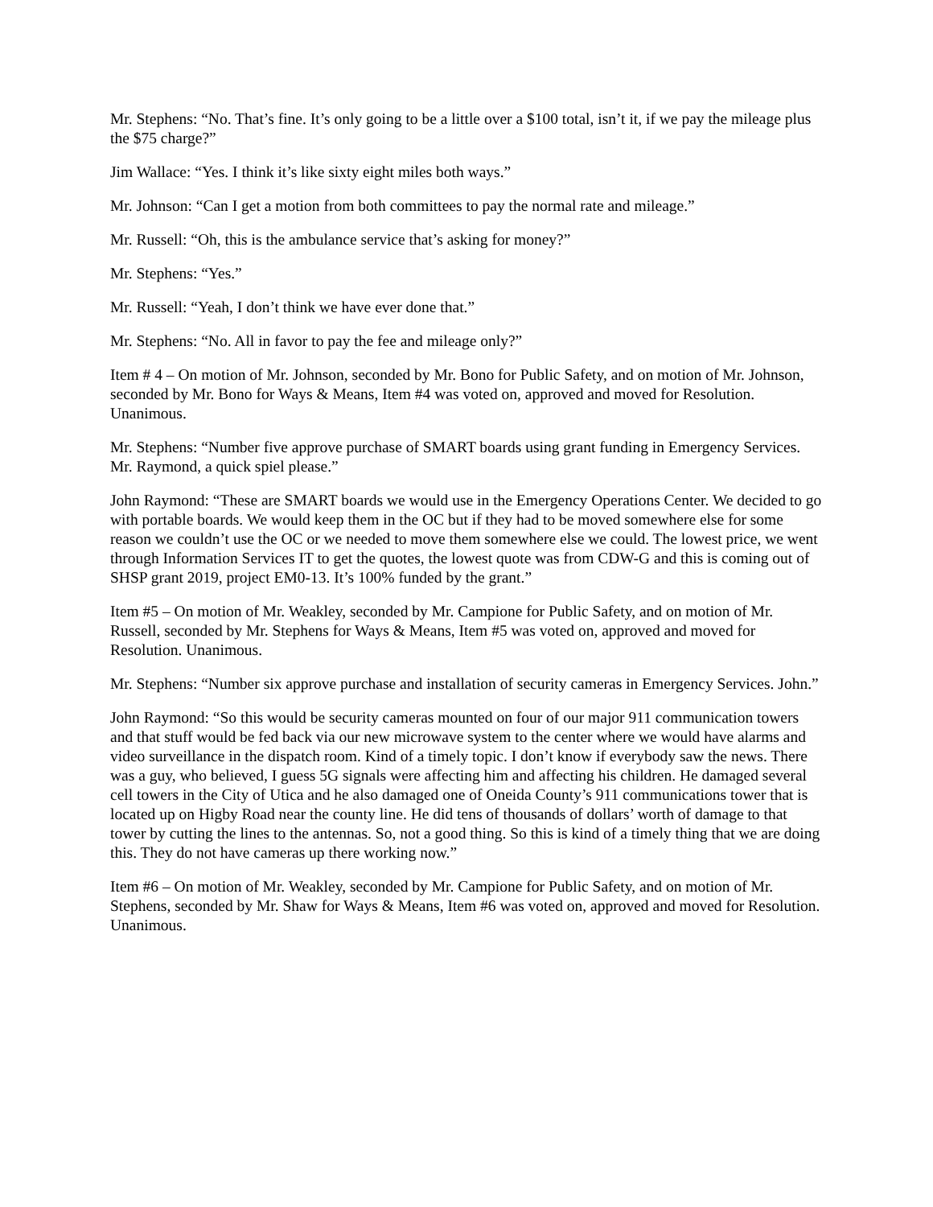Mr. Stephens: “No. That’s fine. It’s only going to be a little over a $100 total, isn’t it, if we pay the mileage plus the $75 charge?”
Jim Wallace: “Yes. I think it’s like sixty eight miles both ways.”
Mr. Johnson: “Can I get a motion from both committees to pay the normal rate and mileage.”
Mr. Russell: “Oh, this is the ambulance service that’s asking for money?”
Mr. Stephens: “Yes.”
Mr. Russell: “Yeah, I don’t think we have ever done that.”
Mr. Stephens: “No. All in favor to pay the fee and mileage only?”
Item # 4 – On motion of Mr. Johnson, seconded by Mr. Bono for Public Safety, and on motion of Mr. Johnson, seconded by Mr. Bono for Ways & Means, Item #4 was voted on, approved and moved for Resolution. Unanimous.
Mr. Stephens: “Number five approve purchase of SMART boards using grant funding in Emergency Services. Mr. Raymond, a quick spiel please.”
John Raymond: “These are SMART boards we would use in the Emergency Operations Center. We decided to go with portable boards. We would keep them in the OC but if they had to be moved somewhere else for some reason we couldn’t use the OC or we needed to move them somewhere else we could. The lowest price, we went through Information Services IT to get the quotes, the lowest quote was from CDW-G and this is coming out of SHSP grant 2019, project EM0-13. It’s 100% funded by the grant.”
Item #5 – On motion of Mr. Weakley, seconded by Mr. Campione for Public Safety, and on motion of Mr. Russell, seconded by Mr. Stephens for Ways & Means, Item #5 was voted on, approved and moved for Resolution. Unanimous.
Mr. Stephens: “Number six approve purchase and installation of security cameras in Emergency Services. John.”
John Raymond: “So this would be security cameras mounted on four of our major 911 communication towers and that stuff would be fed back via our new microwave system to the center where we would have alarms and video surveillance in the dispatch room. Kind of a timely topic. I don’t know if everybody saw the news. There was a guy, who believed, I guess 5G signals were affecting him and affecting his children. He damaged several cell towers in the City of Utica and he also damaged one of Oneida County’s 911 communications tower that is located up on Higby Road near the county line. He did tens of thousands of dollars’ worth of damage to that tower by cutting the lines to the antennas. So, not a good thing. So this is kind of a timely thing that we are doing this. They do not have cameras up there working now.”
Item #6 – On motion of Mr. Weakley, seconded by Mr. Campione for Public Safety, and on motion of Mr. Stephens, seconded by Mr. Shaw for Ways & Means, Item #6 was voted on, approved and moved for Resolution. Unanimous.